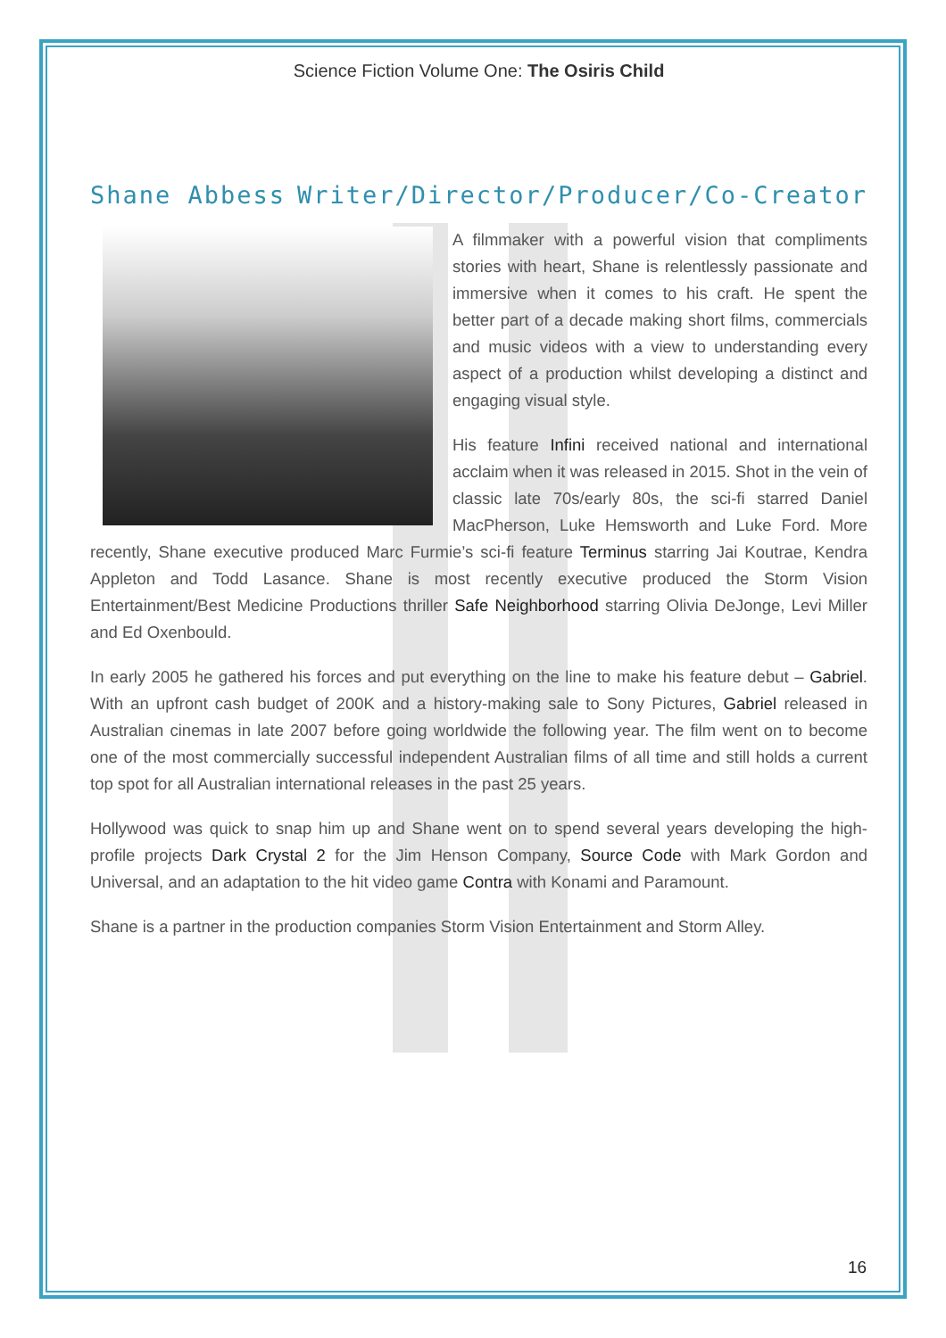Science Fiction Volume One: The Osiris Child
Shane Abbess Writer/Director/Producer/Co-Creator
A filmmaker with a powerful vision that compliments stories with heart, Shane is relentlessly passionate and immersive when it comes to his craft. He spent the better part of a decade making short films, commercials and music videos with a view to understanding every aspect of a production whilst developing a distinct and engaging visual style.
His feature Infini received national and international acclaim when it was released in 2015. Shot in the vein of classic late 70s/early 80s, the sci-fi starred Daniel MacPherson, Luke Hemsworth and Luke Ford. More recently, Shane executive produced Marc Furmie’s sci-fi feature Terminus starring Jai Koutrae, Kendra Appleton and Todd Lasance. Shane is most recently executive produced the Storm Vision Entertainment/Best Medicine Productions thriller Safe Neighborhood starring Olivia DeJonge, Levi Miller and Ed Oxenbould.
In early 2005 he gathered his forces and put everything on the line to make his feature debut – Gabriel. With an upfront cash budget of 200K and a history-making sale to Sony Pictures, Gabriel released in Australian cinemas in late 2007 before going worldwide the following year. The film went on to become one of the most commercially successful independent Australian films of all time and still holds a current top spot for all Australian international releases in the past 25 years.
Hollywood was quick to snap him up and Shane went on to spend several years developing the high-profile projects Dark Crystal 2 for the Jim Henson Company, Source Code with Mark Gordon and Universal, and an adaptation to the hit video game Contra with Konami and Paramount.
Shane is a partner in the production companies Storm Vision Entertainment and Storm Alley.
16